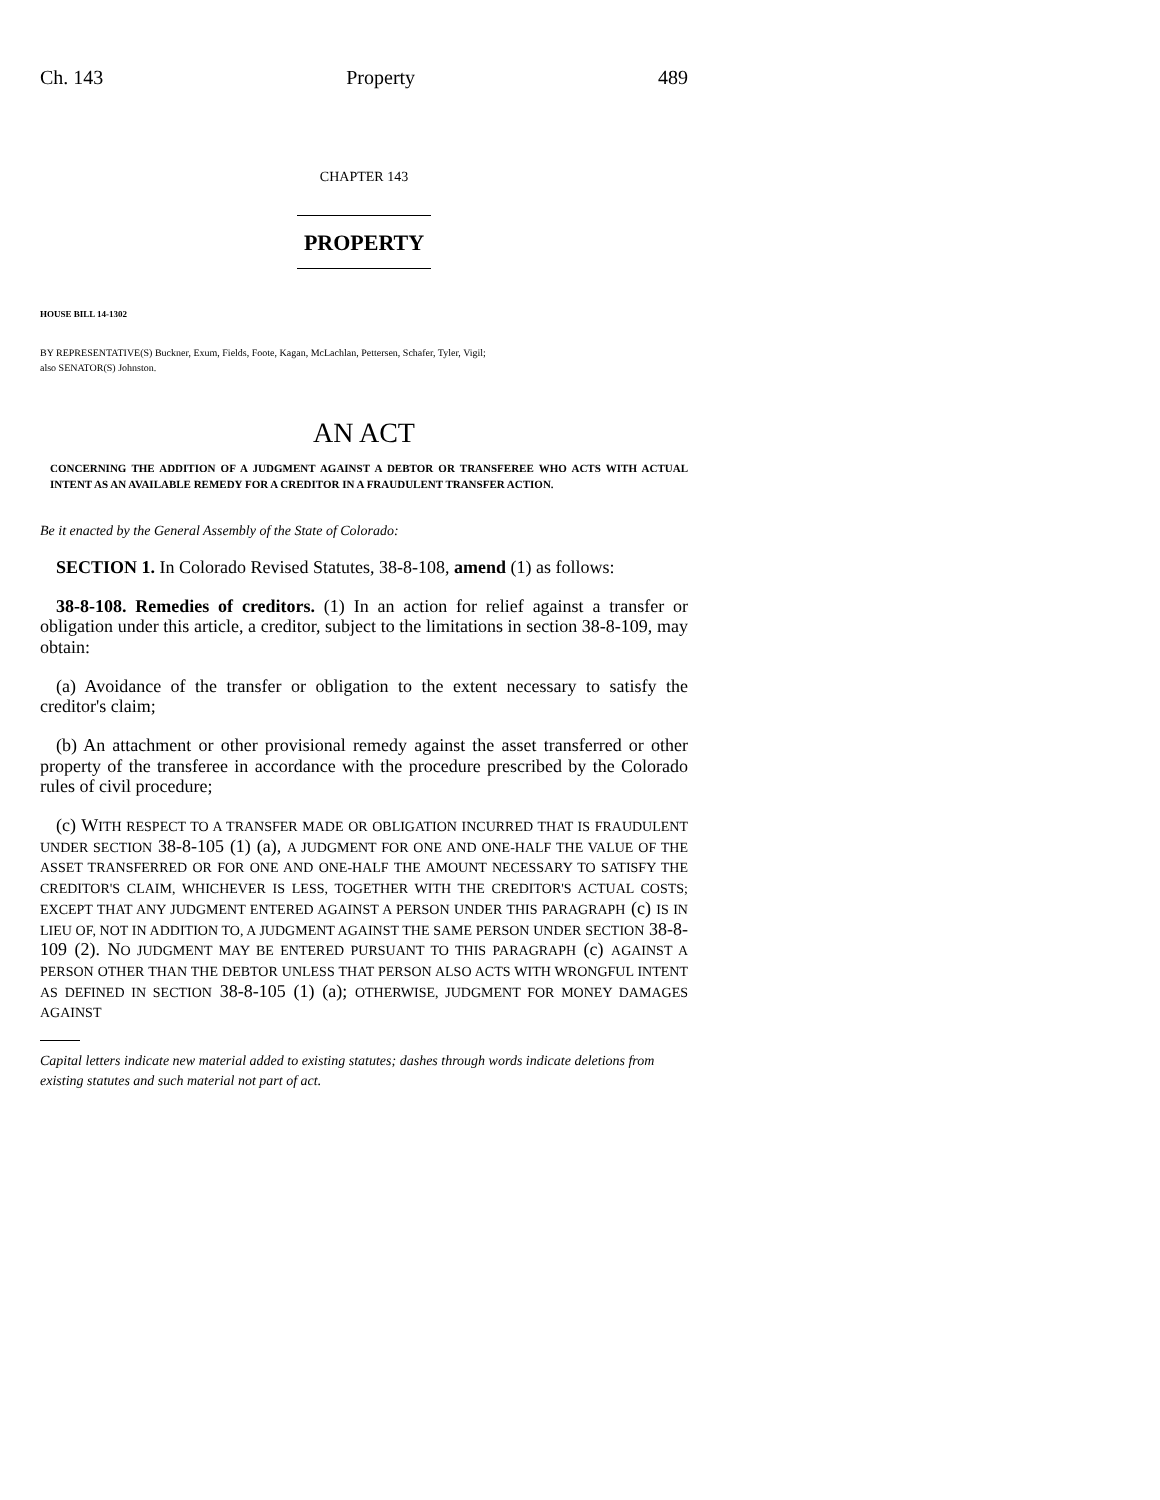Ch. 143 Property 489
CHAPTER 143
PROPERTY
HOUSE BILL 14-1302
BY REPRESENTATIVE(S) Buckner, Exum, Fields, Foote, Kagan, McLachlan, Pettersen, Schafer, Tyler, Vigil;
also SENATOR(S) Johnston.
AN ACT
CONCERNING THE ADDITION OF A JUDGMENT AGAINST A DEBTOR OR TRANSFEREE WHO ACTS WITH ACTUAL INTENT AS AN AVAILABLE REMEDY FOR A CREDITOR IN A FRAUDULENT TRANSFER ACTION.
Be it enacted by the General Assembly of the State of Colorado:
SECTION 1. In Colorado Revised Statutes, 38-8-108, amend (1) as follows:
38-8-108. Remedies of creditors. (1) In an action for relief against a transfer or obligation under this article, a creditor, subject to the limitations in section 38-8-109, may obtain:
(a) Avoidance of the transfer or obligation to the extent necessary to satisfy the creditor's claim;
(b) An attachment or other provisional remedy against the asset transferred or other property of the transferee in accordance with the procedure prescribed by the Colorado rules of civil procedure;
(c) WITH RESPECT TO A TRANSFER MADE OR OBLIGATION INCURRED THAT IS FRAUDULENT UNDER SECTION 38-8-105 (1) (a), A JUDGMENT FOR ONE AND ONE-HALF THE VALUE OF THE ASSET TRANSFERRED OR FOR ONE AND ONE-HALF THE AMOUNT NECESSARY TO SATISFY THE CREDITOR'S CLAIM, WHICHEVER IS LESS, TOGETHER WITH THE CREDITOR'S ACTUAL COSTS; EXCEPT THAT ANY JUDGMENT ENTERED AGAINST A PERSON UNDER THIS PARAGRAPH (c) IS IN LIEU OF, NOT IN ADDITION TO, A JUDGMENT AGAINST THE SAME PERSON UNDER SECTION 38-8-109 (2). NO JUDGMENT MAY BE ENTERED PURSUANT TO THIS PARAGRAPH (c) AGAINST A PERSON OTHER THAN THE DEBTOR UNLESS THAT PERSON ALSO ACTS WITH WRONGFUL INTENT AS DEFINED IN SECTION 38-8-105 (1) (a); OTHERWISE, JUDGMENT FOR MONEY DAMAGES AGAINST
Capital letters indicate new material added to existing statutes; dashes through words indicate deletions from existing statutes and such material not part of act.